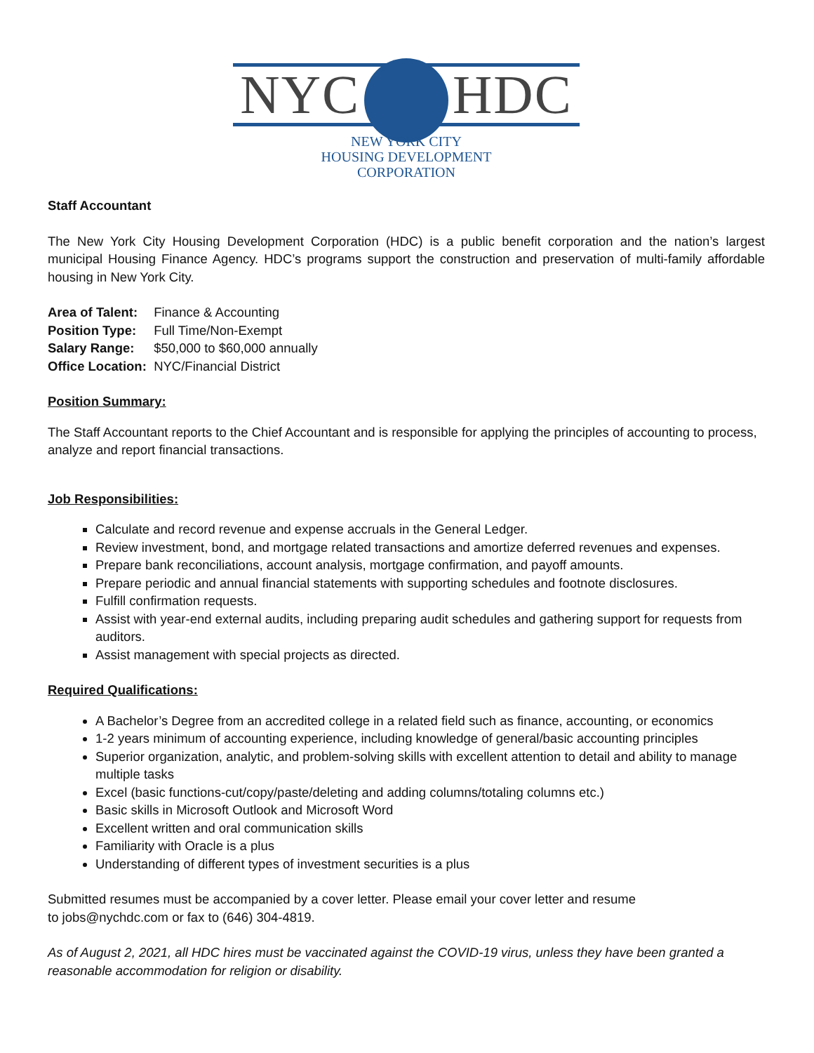NYC HDC
NEW YORK CITY
HOUSING DEVELOPMENT
CORPORATION
Staff Accountant
The New York City Housing Development Corporation (HDC) is a public benefit corporation and the nation’s largest municipal Housing Finance Agency. HDC’s programs support the construction and preservation of multi-family affordable housing in New York City.
Area of Talent: Finance & Accounting
Position Type: Full Time/Non-Exempt
Salary Range: $50,000 to $60,000 annually
Office Location: NYC/Financial District
Position Summary:
The Staff Accountant reports to the Chief Accountant and is responsible for applying the principles of accounting to process, analyze and report financial transactions.
Job Responsibilities:
Calculate and record revenue and expense accruals in the General Ledger.
Review investment, bond, and mortgage related transactions and amortize deferred revenues and expenses.
Prepare bank reconciliations, account analysis, mortgage confirmation, and payoff amounts.
Prepare periodic and annual financial statements with supporting schedules and footnote disclosures.
Fulfill confirmation requests.
Assist with year-end external audits, including preparing audit schedules and gathering support for requests from auditors.
Assist management with special projects as directed.
Required Qualifications:
A Bachelor’s Degree from an accredited college in a related field such as finance, accounting, or economics
1-2 years minimum of accounting experience, including knowledge of general/basic accounting principles
Superior organization, analytic, and problem-solving skills with excellent attention to detail and ability to manage multiple tasks
Excel (basic functions-cut/copy/paste/deleting and adding columns/totaling columns etc.)
Basic skills in Microsoft Outlook and Microsoft Word
Excellent written and oral communication skills
Familiarity with Oracle is a plus
Understanding of different types of investment securities is a plus
Submitted resumes must be accompanied by a cover letter. Please email your cover letter and resume
to jobs@nychdc.com or fax to (646) 304-4819.
As of August 2, 2021, all HDC hires must be vaccinated against the COVID-19 virus, unless they have been granted a reasonable accommodation for religion or disability.